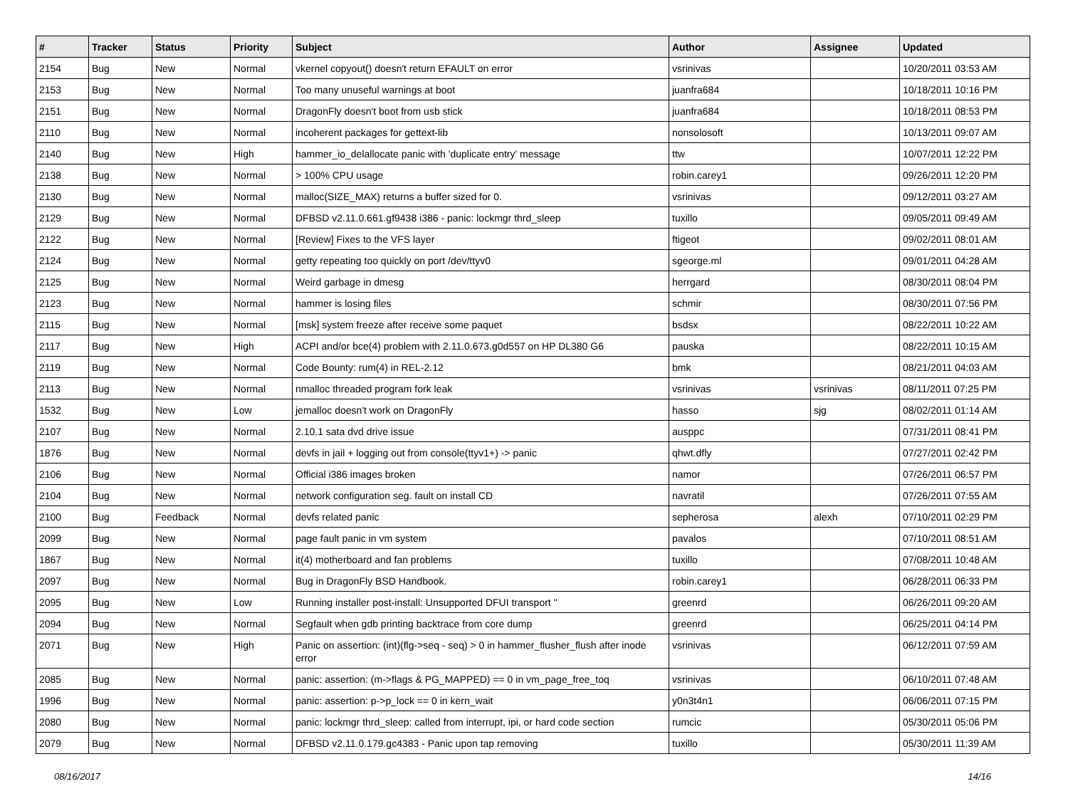| # | Tracker | Status | Priority | Subject | Author | Assignee | Updated |
| --- | --- | --- | --- | --- | --- | --- | --- |
| 2154 | Bug | New | Normal | vkernel copyout() doesn't return EFAULT on error | vsrinivas | | 10/20/2011 03:53 AM |
| 2153 | Bug | New | Normal | Too many unuseful warnings at boot | juanfra684 | | 10/18/2011 10:16 PM |
| 2151 | Bug | New | Normal | DragonFly doesn't boot from usb stick | juanfra684 | | 10/18/2011 08:53 PM |
| 2110 | Bug | New | Normal | incoherent packages for gettext-lib | nonsolosoft | | 10/13/2011 09:07 AM |
| 2140 | Bug | New | High | hammer_io_delallocate panic with 'duplicate entry' message | ttw | | 10/07/2011 12:22 PM |
| 2138 | Bug | New | Normal | > 100% CPU usage | robin.carey1 | | 09/26/2011 12:20 PM |
| 2130 | Bug | New | Normal | malloc(SIZE_MAX) returns a buffer sized for 0. | vsrinivas | | 09/12/2011 03:27 AM |
| 2129 | Bug | New | Normal | DFBSD v2.11.0.661.gf9438 i386 - panic: lockmgr thrd_sleep | tuxillo | | 09/05/2011 09:49 AM |
| 2122 | Bug | New | Normal | [Review] Fixes to the VFS layer | ftigeot | | 09/02/2011 08:01 AM |
| 2124 | Bug | New | Normal | getty repeating too quickly on port /dev/ttyv0 | sgeorge.ml | | 09/01/2011 04:28 AM |
| 2125 | Bug | New | Normal | Weird garbage in dmesg | herrgard | | 08/30/2011 08:04 PM |
| 2123 | Bug | New | Normal | hammer is losing files | schmir | | 08/30/2011 07:56 PM |
| 2115 | Bug | New | Normal | [msk] system freeze after receive some paquet | bsdsx | | 08/22/2011 10:22 AM |
| 2117 | Bug | New | High | ACPI and/or bce(4) problem with 2.11.0.673.g0d557 on HP DL380 G6 | pauska | | 08/22/2011 10:15 AM |
| 2119 | Bug | New | Normal | Code Bounty: rum(4) in REL-2.12 | bmk | | 08/21/2011 04:03 AM |
| 2113 | Bug | New | Normal | nmalloc threaded program fork leak | vsrinivas | vsrinivas | 08/11/2011 07:25 PM |
| 1532 | Bug | New | Low | jemalloc doesn't work on DragonFly | hasso | sjg | 08/02/2011 01:14 AM |
| 2107 | Bug | New | Normal | 2.10.1 sata dvd drive issue | ausppc | | 07/31/2011 08:41 PM |
| 1876 | Bug | New | Normal | devfs in jail + logging out from console(ttyv1+) -> panic | qhwt.dfly | | 07/27/2011 02:42 PM |
| 2106 | Bug | New | Normal | Official i386 images broken | namor | | 07/26/2011 06:57 PM |
| 2104 | Bug | New | Normal | network configuration seg. fault on install CD | navratil | | 07/26/2011 07:55 AM |
| 2100 | Bug | Feedback | Normal | devfs related panic | sepherosa | alexh | 07/10/2011 02:29 PM |
| 2099 | Bug | New | Normal | page fault panic in vm system | pavalos | | 07/10/2011 08:51 AM |
| 1867 | Bug | New | Normal | it(4) motherboard and fan problems | tuxillo | | 07/08/2011 10:48 AM |
| 2097 | Bug | New | Normal | Bug in DragonFly BSD Handbook. | robin.carey1 | | 06/28/2011 06:33 PM |
| 2095 | Bug | New | Low | Running installer post-install: Unsupported DFUI transport '' | greenrd | | 06/26/2011 09:20 AM |
| 2094 | Bug | New | Normal | Segfault when gdb printing backtrace from core dump | greenrd | | 06/25/2011 04:14 PM |
| 2071 | Bug | New | High | Panic on assertion: (int)(flg->seq - seq) > 0 in hammer_flusher_flush after inode error | vsrinivas | | 06/12/2011 07:59 AM |
| 2085 | Bug | New | Normal | panic: assertion: (m->flags & PG_MAPPED) == 0 in vm_page_free_toq | vsrinivas | | 06/10/2011 07:48 AM |
| 1996 | Bug | New | Normal | panic: assertion: p->p_lock == 0 in kern_wait | y0n3t4n1 | | 06/06/2011 07:15 PM |
| 2080 | Bug | New | Normal | panic: lockmgr thrd_sleep: called from interrupt, ipi, or hard code section | rumcic | | 05/30/2011 05:06 PM |
| 2079 | Bug | New | Normal | DFBSD v2.11.0.179.gc4383 - Panic upon tap removing | tuxillo | | 05/30/2011 11:39 AM |
08/16/2017 14/16